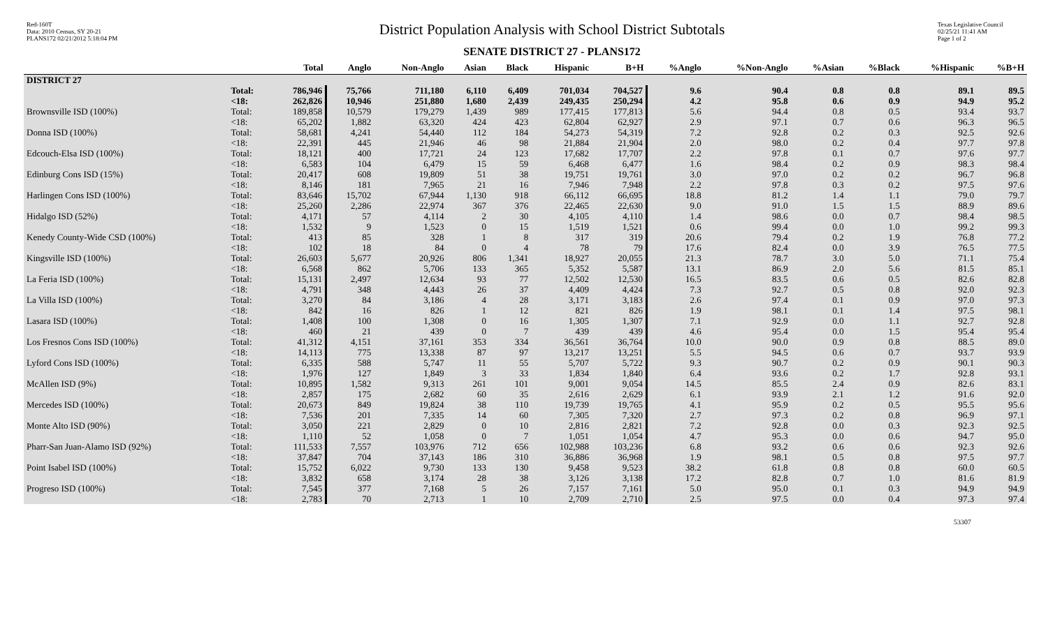Red-160T
Data: 2010 Census, SY 20-21
PLANS172 02/21/2012 5:18:04 PM
District Population Analysis with School District Subtotals
SENATE DISTRICT 27 - PLANS172
Texas Legislative Council
02/25/21 11:41 AM
Page 1 of 2
| | | Total | Anglo | Non-Anglo | Asian | Black | Hispanic | B+H | %Anglo | %Non-Anglo | %Asian | %Black | %Hispanic | %B+H |
| --- | --- | --- | --- | --- | --- | --- | --- | --- | --- | --- | --- | --- | --- | --- |
| DISTRICT 27 | | | | | | | | | | | | | | |
| | Total: <18: | 786,946 262,826 | 75,766 10,946 | 711,180 251,880 | 6,110 1,680 | 6,409 2,439 | 701,034 249,435 | 704,527 250,294 | 9.6 4.2 | 90.4 95.8 | 0.8 0.6 | 0.8 0.9 | 89.1 94.9 | 89.5 95.2 |
| Brownsville ISD (100%) | Total: <18: | 189,858 65,202 | 10,579 1,882 | 179,279 63,320 | 1,439 424 | 989 423 | 177,415 62,804 | 177,813 62,927 | 5.6 2.9 | 94.4 97.1 | 0.8 0.7 | 0.5 0.6 | 93.4 96.3 | 93.7 96.5 |
| Donna ISD (100%) | Total: <18: | 58,681 22,391 | 4,241 445 | 54,440 21,946 | 112 46 | 184 98 | 54,273 21,884 | 54,319 21,904 | 7.2 2.0 | 92.8 98.0 | 0.2 0.2 | 0.3 0.4 | 92.5 97.7 | 92.6 97.8 |
| Edcouch-Elsa ISD (100%) | Total: <18: | 18,121 6,583 | 400 104 | 17,721 6,479 | 24 15 | 123 59 | 17,682 6,468 | 17,707 6,477 | 2.2 1.6 | 97.8 98.4 | 0.1 0.2 | 0.7 0.9 | 97.6 98.3 | 97.7 98.4 |
| Edinburg Cons ISD (15%) | Total: <18: | 20,417 8,146 | 608 181 | 19,809 7,965 | 51 21 | 38 16 | 19,751 7,946 | 19,761 7,948 | 3.0 2.2 | 97.0 97.8 | 0.2 0.3 | 0.2 0.2 | 96.7 97.5 | 96.8 97.6 |
| Harlingen Cons ISD (100%) | Total: <18: | 83,646 25,260 | 15,702 2,286 | 67,944 22,974 | 1,130 367 | 918 376 | 66,112 22,465 | 66,695 22,630 | 18.8 9.0 | 81.2 91.0 | 1.4 1.5 | 1.1 1.5 | 79.0 88.9 | 79.7 89.6 |
| Hidalgo ISD (52%) | Total: <18: | 4,171 1,532 | 57 9 | 4,114 1,523 | 2 0 | 30 15 | 4,105 1,519 | 4,110 1,521 | 1.4 0.6 | 98.6 99.4 | 0.0 0.0 | 0.7 1.0 | 98.4 99.2 | 98.5 99.3 |
| Kenedy County-Wide CSD (100%) | Total: <18: | 413 102 | 85 18 | 328 84 | 1 0 | 8 4 | 317 78 | 319 79 | 20.6 17.6 | 79.4 82.4 | 0.2 0.0 | 1.9 3.9 | 76.8 76.5 | 77.2 77.5 |
| Kingsville ISD (100%) | Total: <18: | 26,603 6,568 | 5,677 862 | 20,926 5,706 | 806 133 | 1,341 365 | 18,927 5,352 | 20,055 5,587 | 21.3 13.1 | 78.7 86.9 | 3.0 2.0 | 5.0 5.6 | 71.1 81.5 | 75.4 85.1 |
| La Feria ISD (100%) | Total: <18: | 15,131 4,791 | 2,497 348 | 12,634 4,443 | 93 26 | 77 37 | 12,502 4,409 | 12,530 4,424 | 16.5 7.3 | 83.5 92.7 | 0.6 0.5 | 0.5 0.8 | 82.6 92.0 | 82.8 92.3 |
| La Villa ISD (100%) | Total: <18: | 3,270 842 | 84 16 | 3,186 826 | 4 1 | 28 12 | 3,171 821 | 3,183 826 | 2.6 1.9 | 97.4 98.1 | 0.1 0.1 | 0.9 1.4 | 97.0 97.5 | 97.3 98.1 |
| Lasara ISD (100%) | Total: <18: | 1,408 460 | 100 21 | 1,308 439 | 0 0 | 16 7 | 1,305 439 | 1,307 439 | 7.1 4.6 | 92.9 95.4 | 0.0 0.0 | 1.1 1.5 | 92.7 95.4 | 92.8 95.4 |
| Los Fresnos Cons ISD (100%) | Total: <18: | 41,312 14,113 | 4,151 775 | 37,161 13,338 | 353 87 | 334 97 | 36,561 13,217 | 36,764 13,251 | 10.0 5.5 | 90.0 94.5 | 0.9 0.6 | 0.8 0.7 | 88.5 93.7 | 89.0 93.9 |
| Lyford Cons ISD (100%) | Total: <18: | 6,335 1,976 | 588 127 | 5,747 1,849 | 11 3 | 55 33 | 5,707 1,834 | 5,722 1,840 | 9.3 6.4 | 90.7 93.6 | 0.2 0.2 | 0.9 1.7 | 90.1 92.8 | 90.3 93.1 |
| McAllen ISD (9%) | Total: <18: | 10,895 2,857 | 1,582 175 | 9,313 2,682 | 261 60 | 101 35 | 9,001 2,616 | 9,054 2,629 | 14.5 6.1 | 85.5 93.9 | 2.4 2.1 | 0.9 1.2 | 82.6 91.6 | 83.1 92.0 |
| Mercedes ISD (100%) | Total: <18: | 20,673 7,536 | 849 201 | 19,824 7,335 | 38 14 | 110 60 | 19,739 7,305 | 19,765 7,320 | 4.1 2.7 | 95.9 97.3 | 0.2 0.2 | 0.5 0.8 | 95.5 96.9 | 95.6 97.1 |
| Monte Alto ISD (90%) | Total: <18: | 3,050 1,110 | 221 52 | 2,829 1,058 | 0 0 | 10 7 | 2,816 1,051 | 2,821 1,054 | 7.2 4.7 | 92.8 95.3 | 0.0 0.0 | 0.3 0.6 | 92.3 94.7 | 92.5 95.0 |
| Pharr-San Juan-Alamo ISD (92%) | Total: <18: | 111,533 37,847 | 7,557 704 | 103,976 37,143 | 712 186 | 656 310 | 102,988 36,886 | 103,236 36,968 | 6.8 1.9 | 93.2 98.1 | 0.6 0.5 | 0.6 0.8 | 92.3 97.5 | 92.6 97.7 |
| Point Isabel ISD (100%) | Total: <18: | 15,752 3,832 | 6,022 658 | 9,730 3,174 | 133 28 | 130 38 | 9,458 3,126 | 9,523 3,138 | 38.2 17.2 | 61.8 82.8 | 0.8 0.7 | 0.8 1.0 | 60.0 81.6 | 60.5 81.9 |
| Progreso ISD (100%) | Total: <18: | 7,545 2,783 | 377 70 | 7,168 2,713 | 5 1 | 26 10 | 7,157 2,709 | 7,161 2,710 | 5.0 2.5 | 95.0 97.5 | 0.1 0.0 | 0.3 0.4 | 94.9 97.3 | 94.9 97.4 |
53307